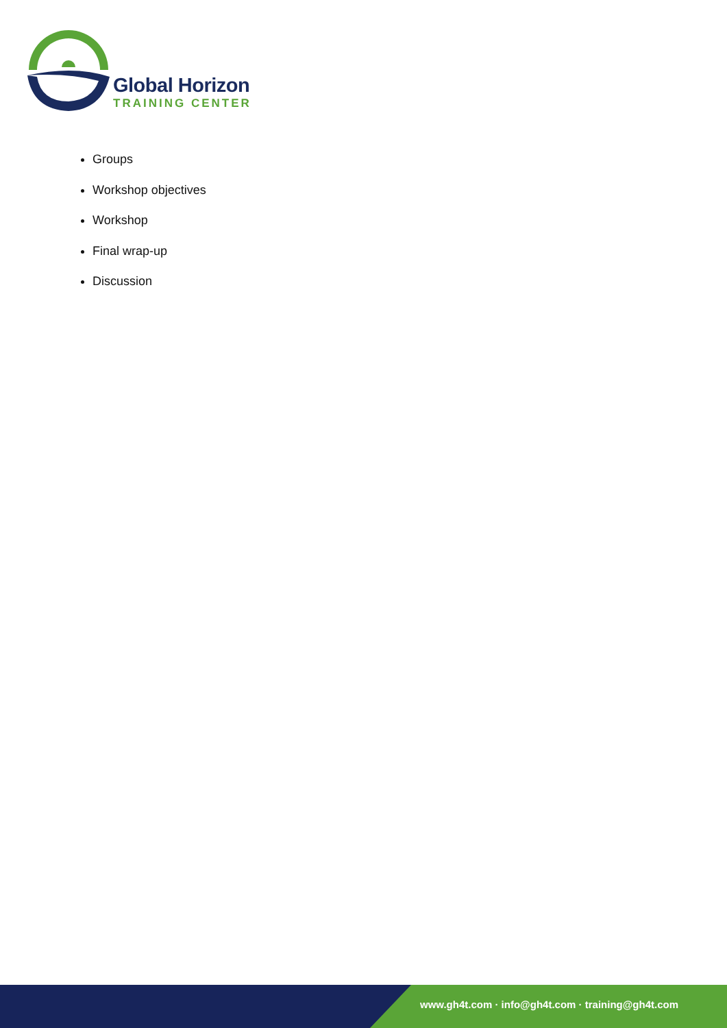Global Horizon
TRAINING CENTER
Groups
Workshop objectives
Workshop
Final wrap-up
Discussion
www.gh4t.com · info@gh4t.com · training@gh4t.com